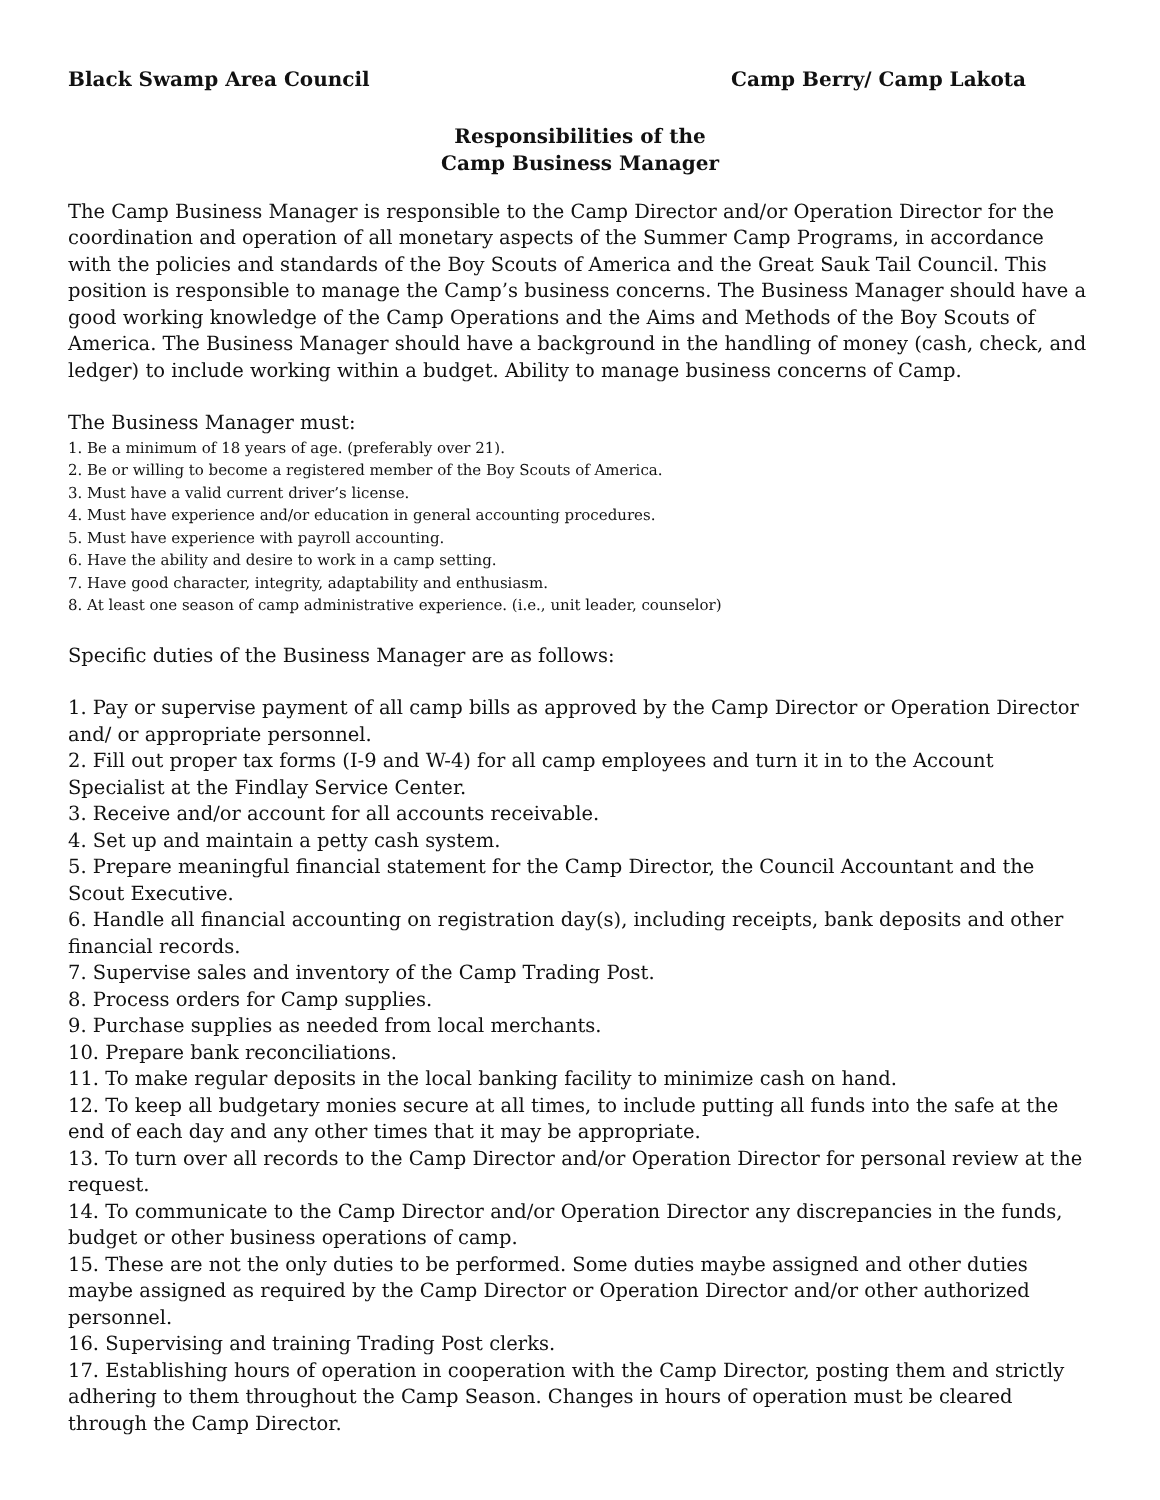Black Swamp Area Council Camp Berry/ Camp Lakota
Responsibilities of the
Camp Business Manager
The Camp Business Manager is responsible to the Camp Director and/or Operation Director for the coordination and operation of all monetary aspects of the Summer Camp Programs, in accordance with the policies and standards of the Boy Scouts of America and the Great Sauk Tail Council. This position is responsible to manage the Camp’s business concerns. The Business Manager should have a good working knowledge of the Camp Operations and the Aims and Methods of the Boy Scouts of America. The Business Manager should have a background in the handling of money (cash, check, and ledger) to include working within a budget. Ability to manage business concerns of Camp.
The Business Manager must:
1. Be a minimum of 18 years of age. (preferably over 21).
2. Be or willing to become a registered member of the Boy Scouts of America.
3. Must have a valid current driver’s license.
4. Must have experience and/or education in general accounting procedures.
5. Must have experience with payroll accounting.
6. Have the ability and desire to work in a camp setting.
7. Have good character, integrity, adaptability and enthusiasm.
8. At least one season of camp administrative experience. (i.e., unit leader, counselor)
Specific duties of the Business Manager are as follows:
1. Pay or supervise payment of all camp bills as approved by the Camp Director or Operation Director and/ or appropriate personnel.
2. Fill out proper tax forms (I-9 and W-4) for all camp employees and turn it in to the Account Specialist at the Findlay Service Center.
3. Receive and/or account for all accounts receivable.
4. Set up and maintain a petty cash system.
5. Prepare meaningful financial statement for the Camp Director, the Council Accountant and the Scout Executive.
6. Handle all financial accounting on registration day(s), including receipts, bank deposits and other financial records.
7. Supervise sales and inventory of the Camp Trading Post.
8. Process orders for Camp supplies.
9. Purchase supplies as needed from local merchants.
10. Prepare bank reconciliations.
11. To make regular deposits in the local banking facility to minimize cash on hand.
12. To keep all budgetary monies secure at all times, to include putting all funds into the safe at the end of each day and any other times that it may be appropriate.
13. To turn over all records to the Camp Director and/or Operation Director for personal review at the request.
14. To communicate to the Camp Director and/or Operation Director any discrepancies in the funds, budget or other business operations of camp.
15. These are not the only duties to be performed. Some duties maybe assigned and other duties maybe assigned as required by the Camp Director or Operation Director and/or other authorized personnel.
16. Supervising and training Trading Post clerks.
17. Establishing hours of operation in cooperation with the Camp Director, posting them and strictly adhering to them throughout the Camp Season. Changes in hours of operation must be cleared through the Camp Director.